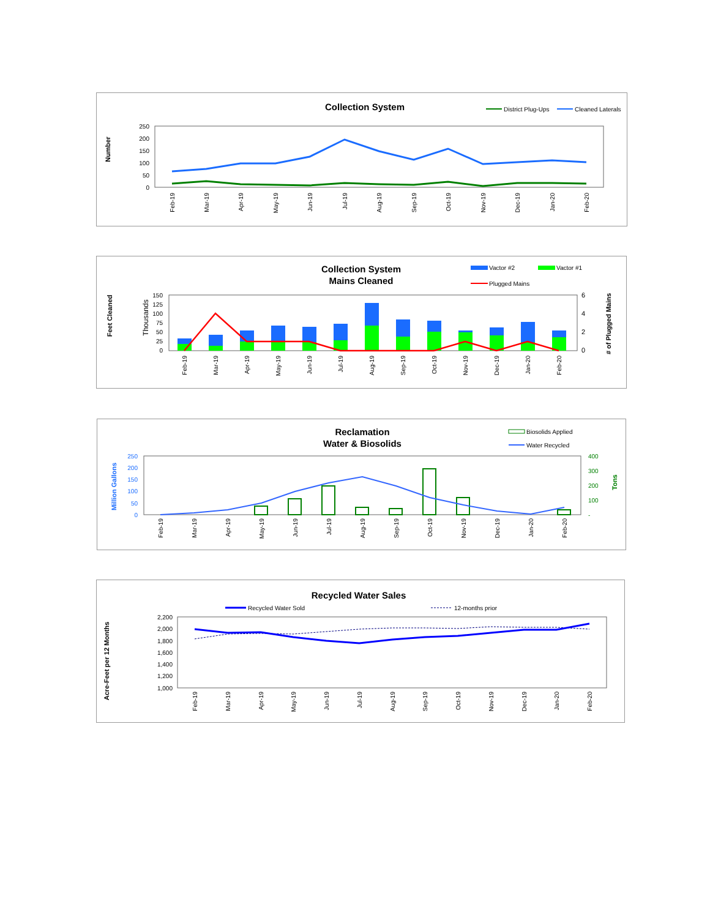Collection System
District Plug-Ups
Cleaned Laterals
Number
250
200
150
100
50
0
Feb-19
Mar-19
Apr-19
May-19
Jun-19
Jul-19
Aug-19
Sep-19
Oct-19
Nov-19
Dec-19
Jan-20
Feb-20
Collection System
Mains Cleaned
Vactor #2
Vactor #1
Plugged Mains
Feet Cleaned
Thousands
# of Plugged Mains
150
125
100
75
50
25
0
6
4
2
0
Feb-19
Mar-19
Apr-19
May-19
Jun-19
Jul-19
Aug-19
Sep-19
Oct-19
Nov-19
Dec-19
Jan-20
Feb-20
Reclamation
Water & Biosolids
Biosolids Applied
Water Recycled
Million Gallons
Tons
250
200
150
100
50
0
400
300
200
100
-
Feb-19
Mar-19
Apr-19
May-19
Jun-19
Jul-19
Aug-19
Sep-19
Oct-19
Nov-19
Dec-19
Jan-20
Feb-20
Recycled Water Sales
Recycled Water Sold
12-months prior
Acre-Feet per 12 Months
2,200
2,000
1,800
1,600
1,400
1,200
1,000
Feb-19
Mar-19
Apr-19
May-19
Jun-19
Jul-19
Aug-19
Sep-19
Oct-19
Nov-19
Dec-19
Jan-20
Feb-20